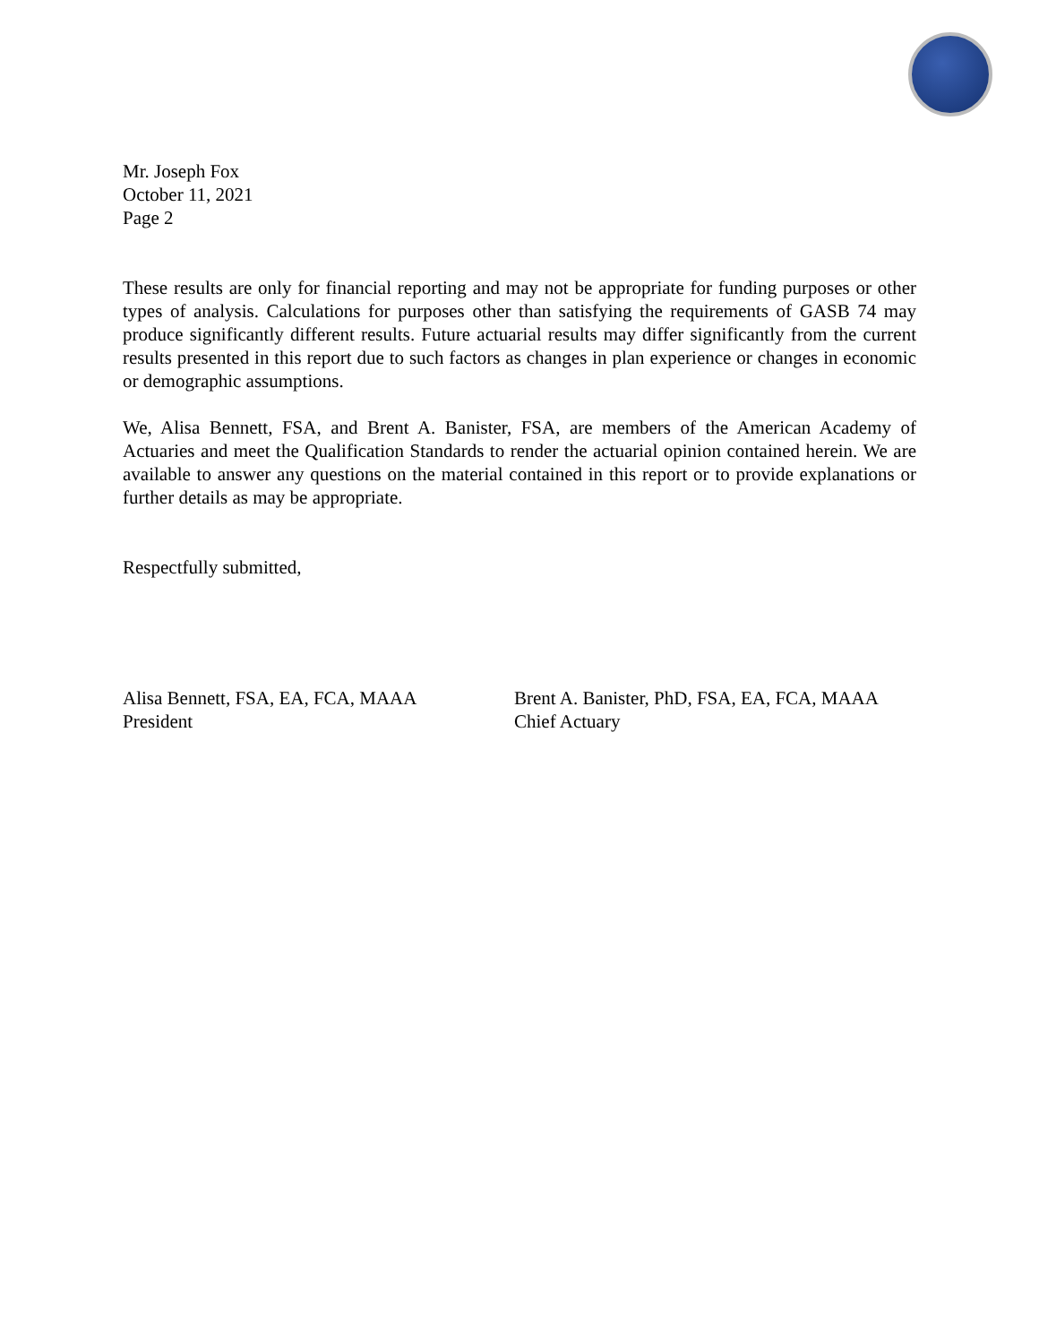Mr. Joseph Fox
October 11, 2021
Page 2
These results are only for financial reporting and may not be appropriate for funding purposes or other types of analysis. Calculations for purposes other than satisfying the requirements of GASB 74 may produce significantly different results. Future actuarial results may differ significantly from the current results presented in this report due to such factors as changes in plan experience or changes in economic or demographic assumptions.
We, Alisa Bennett, FSA, and Brent A. Banister, FSA, are members of the American Academy of Actuaries and meet the Qualification Standards to render the actuarial opinion contained herein. We are available to answer any questions on the material contained in this report or to provide explanations or further details as may be appropriate.
Respectfully submitted,
Alisa Bennett, FSA, EA, FCA, MAAA
President
Brent A. Banister, PhD, FSA, EA, FCA, MAAA
Chief Actuary